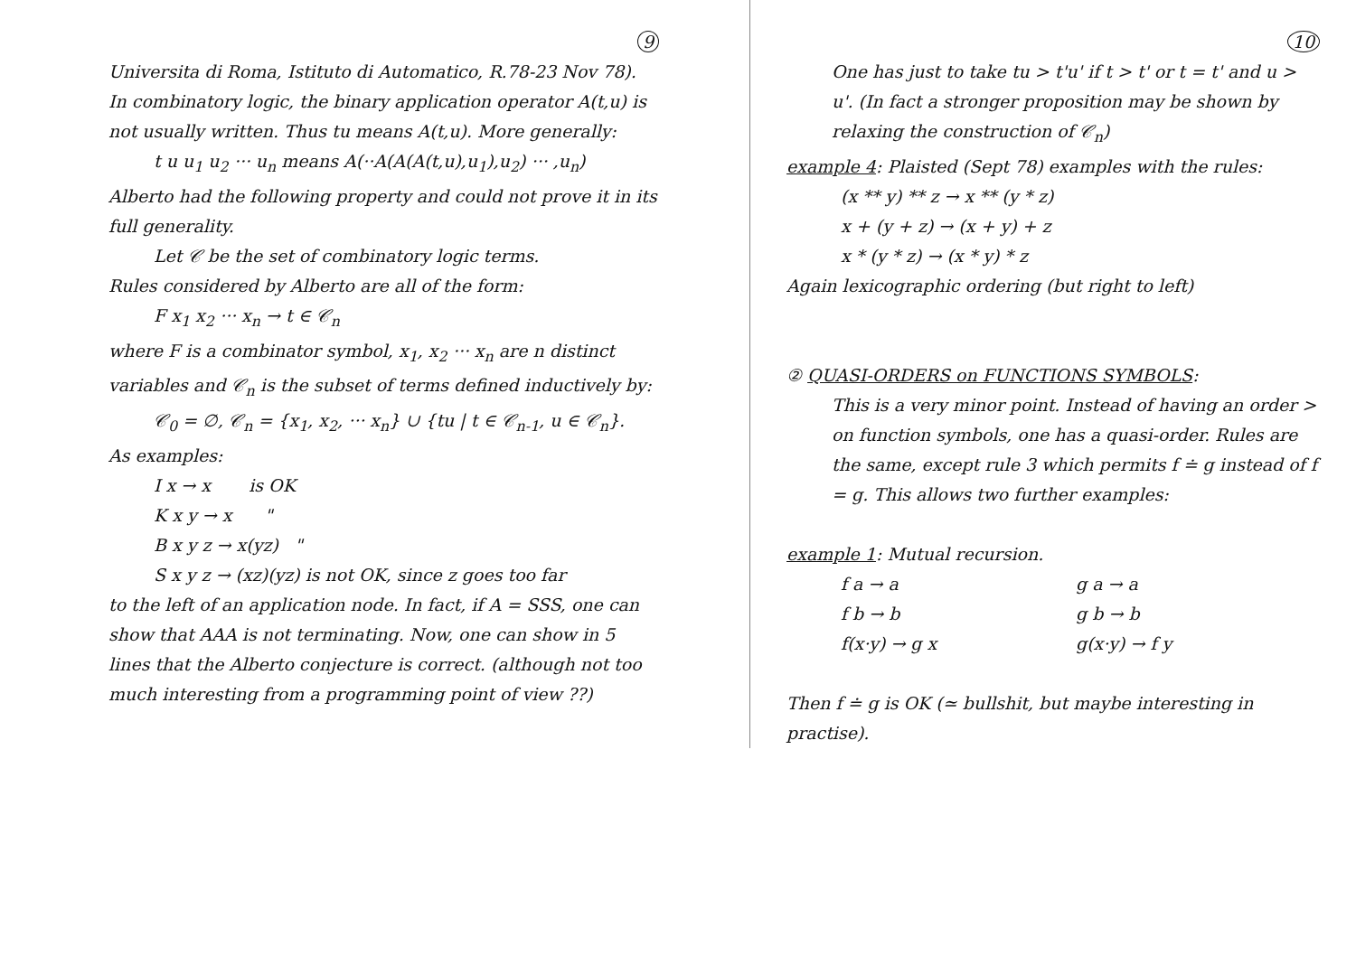9
Universita di Roma, Istituto di Automatico, R.78-23 Nov 78). In combinatory logic, the binary application operator A(t,u) is not usually written. Thus tu means A(t,u). More generally:
t u u<sub>1</sub> u<sub>2</sub> ··· u<sub>n</sub> means A(··A(A(A(t,u),u<sub>1</sub>),u<sub>2</sub>) ··· ,u<sub>n</sub>)
Alberto had the following property and could not prove it in its full generality.
Let 𝒞 be the set of combinatory logic terms.
Rules considered by Alberto are all of the form:
F x<sub>1</sub> x<sub>2</sub> ··· x<sub>n</sub> → t ∈ 𝒞<sub>n</sub>
where F is a combinator symbol, x<sub>1</sub>, x<sub>2</sub> ··· x<sub>n</sub> are n distinct variables and 𝒞<sub>n</sub> is the subset of terms defined inductively by:
𝒞<sub>0</sub> = ∅, 𝒞<sub>n</sub> = {x<sub>1</sub>, x<sub>2</sub>, ··· x<sub>n</sub>} ∪ {tu | t ∈ 𝒞<sub>n-1</sub>, u ∈ 𝒞<sub>n</sub>}.
As examples:
I x → x is OK
K x y → x "
B x y z → x(yz) "
S x y z → (xz)(yz) is not OK, since z goes too far
to the left of an application node. In fact, if A = SSS, one can show that AAA is not terminating. Now, one can show in 5 lines that the Alberto conjecture is correct. (although not too much interesting from a programming point of view ??)
10
One has just to take tu > t'u' if t > t' or t = t' and u > u'. (In fact a stronger proposition may be shown by relaxing the construction of 𝒞<sub>n</sub>)
example 4: Plaisted (Sept 78) examples with the rules:
(x ** y) ** z → x ** (y * z)
x + (y + z) → (x + y) + z
x * (y * z) → (x * y) * z
Again lexicographic ordering (but right to left)
② QUASI-ORDERS on FUNCTIONS SYMBOLS:
This is a very minor point. Instead of having an order > on function symbols, one has a quasi-order. Rules are the same, except rule 3 which permits f ≐ g instead of f = g. This allows two further examples:
example 1: Mutual recursion.
f a → a g a → a
f b → b g b → b
f(x·y) → g x g(x·y) → f y
Then f ≐ g is OK (≃ bullshit, but maybe interesting in practise).